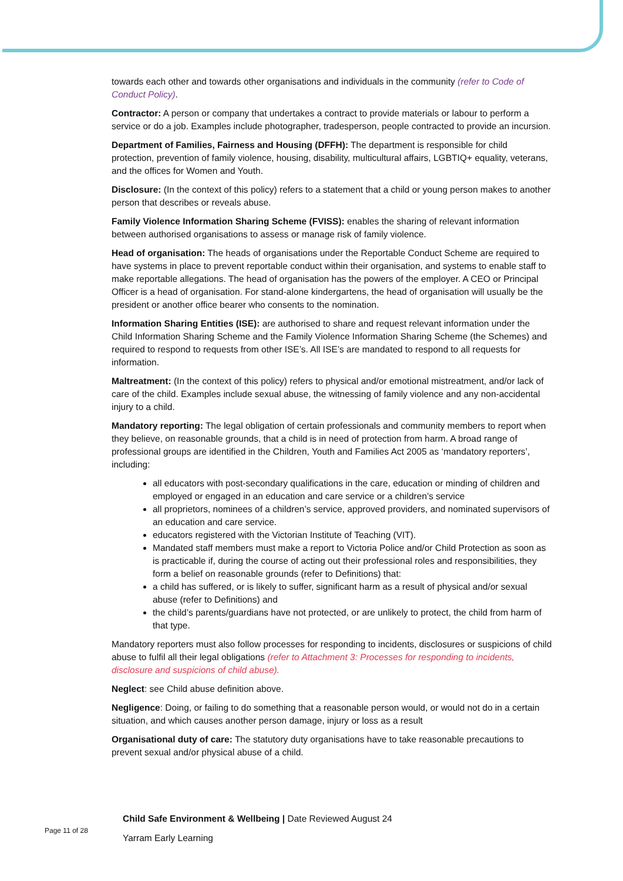towards each other and towards other organisations and individuals in the community (refer to Code of Conduct Policy).
Contractor: A person or company that undertakes a contract to provide materials or labour to perform a service or do a job. Examples include photographer, tradesperson, people contracted to provide an incursion.
Department of Families, Fairness and Housing (DFFH): The department is responsible for child protection, prevention of family violence, housing, disability, multicultural affairs, LGBTIQ+ equality, veterans, and the offices for Women and Youth.
Disclosure: (In the context of this policy) refers to a statement that a child or young person makes to another person that describes or reveals abuse.
Family Violence Information Sharing Scheme (FVISS): enables the sharing of relevant information between authorised organisations to assess or manage risk of family violence.
Head of organisation: The heads of organisations under the Reportable Conduct Scheme are required to have systems in place to prevent reportable conduct within their organisation, and systems to enable staff to make reportable allegations. The head of organisation has the powers of the employer. A CEO or Principal Officer is a head of organisation. For stand-alone kindergartens, the head of organisation will usually be the president or another office bearer who consents to the nomination.
Information Sharing Entities (ISE): are authorised to share and request relevant information under the Child Information Sharing Scheme and the Family Violence Information Sharing Scheme (the Schemes) and required to respond to requests from other ISE’s. All ISE’s are mandated to respond to all requests for information.
Maltreatment: (In the context of this policy) refers to physical and/or emotional mistreatment, and/or lack of care of the child. Examples include sexual abuse, the witnessing of family violence and any non-accidental injury to a child.
Mandatory reporting: The legal obligation of certain professionals and community members to report when they believe, on reasonable grounds, that a child is in need of protection from harm. A broad range of professional groups are identified in the Children, Youth and Families Act 2005 as ‘mandatory reporters’, including:
all educators with post-secondary qualifications in the care, education or minding of children and employed or engaged in an education and care service or a children’s service
all proprietors, nominees of a children’s service, approved providers, and nominated supervisors of an education and care service.
educators registered with the Victorian Institute of Teaching (VIT).
Mandated staff members must make a report to Victoria Police and/or Child Protection as soon as is practicable if, during the course of acting out their professional roles and responsibilities, they form a belief on reasonable grounds (refer to Definitions) that:
a child has suffered, or is likely to suffer, significant harm as a result of physical and/or sexual abuse (refer to Definitions) and
the child’s parents/guardians have not protected, or are unlikely to protect, the child from harm of that type.
Mandatory reporters must also follow processes for responding to incidents, disclosures or suspicions of child abuse to fulfil all their legal obligations (refer to Attachment 3: Processes for responding to incidents, disclosure and suspicions of child abuse).
Neglect: see Child abuse definition above.
Negligence: Doing, or failing to do something that a reasonable person would, or would not do in a certain situation, and which causes another person damage, injury or loss as a result
Organisational duty of care: The statutory duty organisations have to take reasonable precautions to prevent sexual and/or physical abuse of a child.
Child Safe Environment & Wellbeing | Date Reviewed August 24
Page 11 of 28
Yarram Early Learning